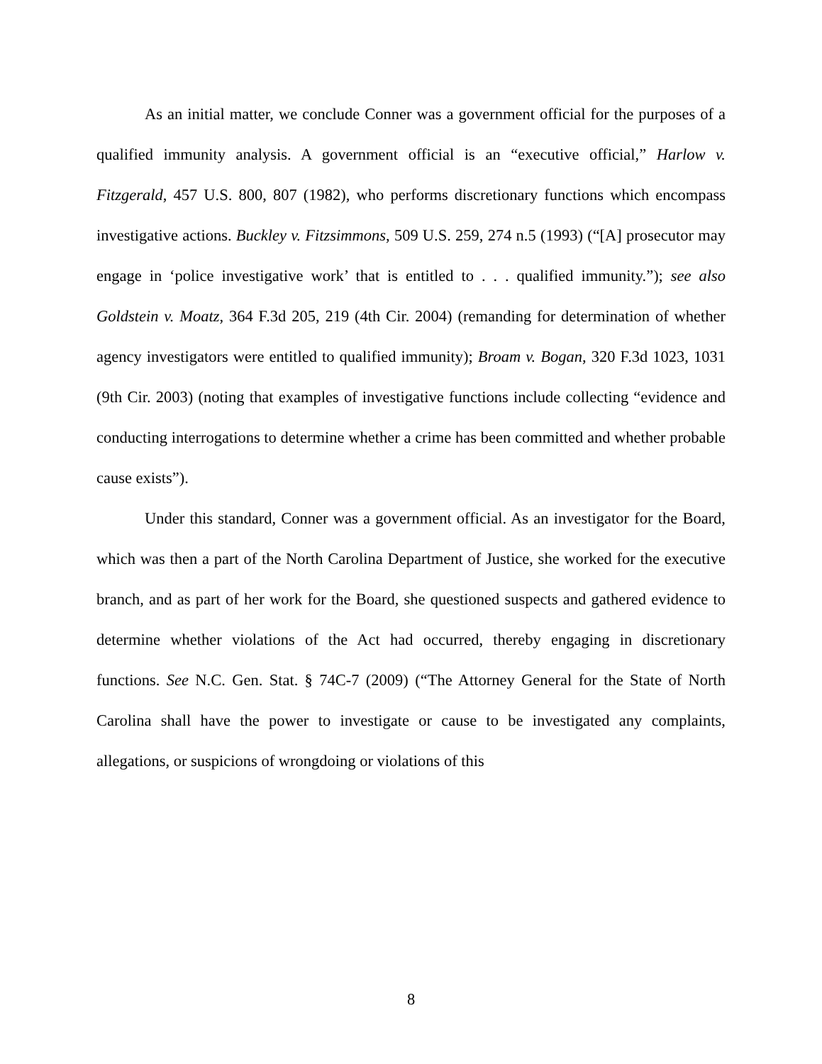As an initial matter, we conclude Conner was a government official for the purposes of a qualified immunity analysis. A government official is an “executive official,” Harlow v. Fitzgerald, 457 U.S. 800, 807 (1982), who performs discretionary functions which encompass investigative actions. Buckley v. Fitzsimmons, 509 U.S. 259, 274 n.5 (1993) (“[A] prosecutor may engage in ‘police investigative work’ that is entitled to . . . qualified immunity.”); see also Goldstein v. Moatz, 364 F.3d 205, 219 (4th Cir. 2004) (remanding for determination of whether agency investigators were entitled to qualified immunity); Broam v. Bogan, 320 F.3d 1023, 1031 (9th Cir. 2003) (noting that examples of investigative functions include collecting “evidence and conducting interrogations to determine whether a crime has been committed and whether probable cause exists”).
Under this standard, Conner was a government official. As an investigator for the Board, which was then a part of the North Carolina Department of Justice, she worked for the executive branch, and as part of her work for the Board, she questioned suspects and gathered evidence to determine whether violations of the Act had occurred, thereby engaging in discretionary functions. See N.C. Gen. Stat. § 74C-7 (2009) (“The Attorney General for the State of North Carolina shall have the power to investigate or cause to be investigated any complaints, allegations, or suspicions of wrongdoing or violations of this
8